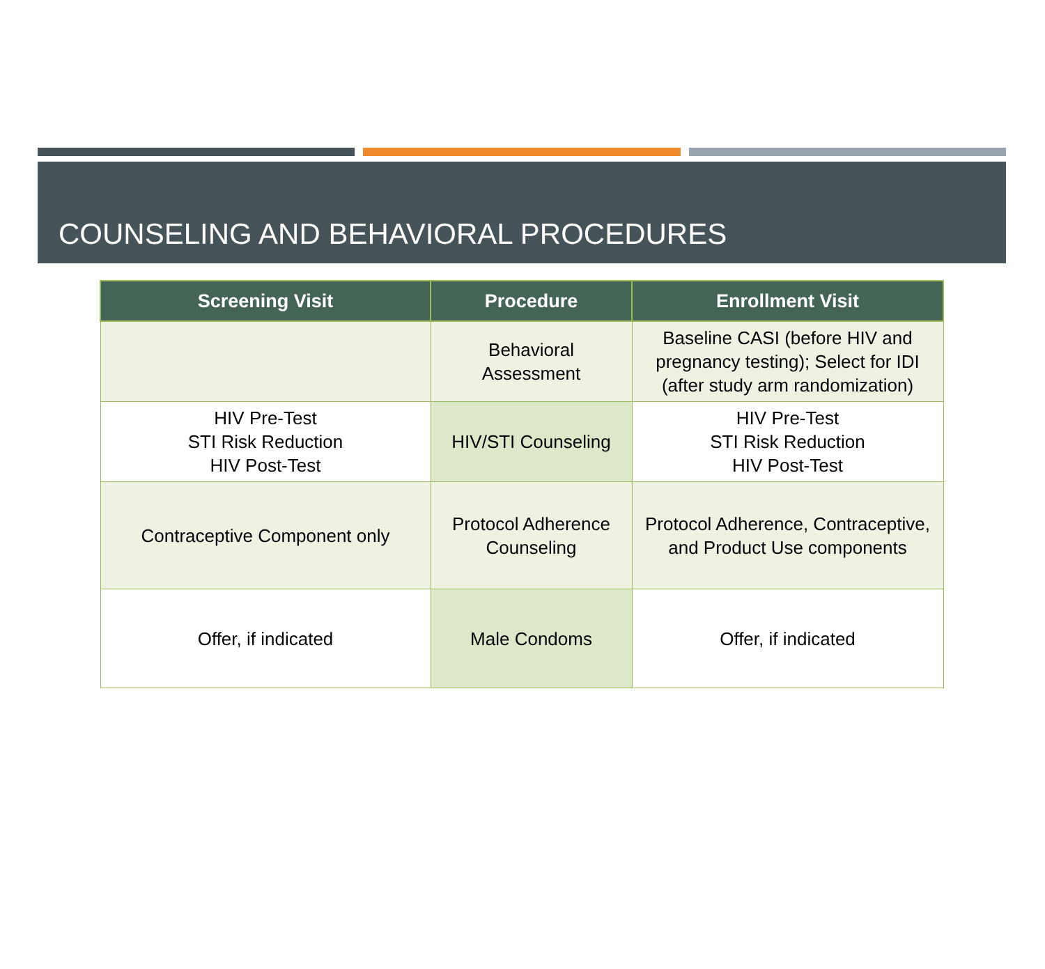COUNSELING AND BEHAVIORAL PROCEDURES
| Screening Visit | Procedure | Enrollment Visit |
| --- | --- | --- |
| | Behavioral Assessment | Baseline CASI (before HIV and pregnancy testing); Select for IDI (after study arm randomization) |
| HIV Pre-Test STI Risk Reduction HIV Post-Test | HIV/STI Counseling | HIV Pre-Test STI Risk Reduction HIV Post-Test |
| Contraceptive Component only | Protocol Adherence Counseling | Protocol Adherence, Contraceptive, and Product Use components |
| Offer, if indicated | Male Condoms | Offer, if indicated |